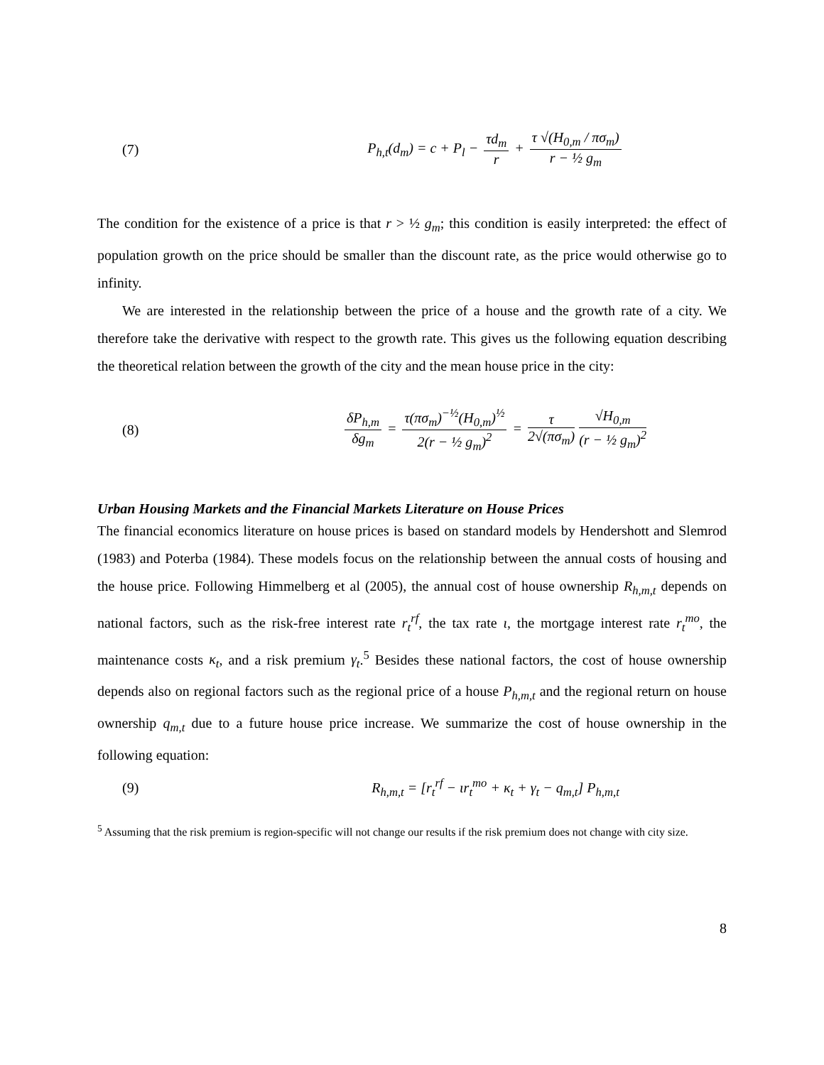(7)
P<sub>h,t</sub>(d<sub>m</sub>) = c + P<sub>l</sub> − τd<sub>m</sub> r + τ √(H<sub>0,m</sub> / πσ<sub>m</sub>) r − ½ g<sub>m</sub>
The condition for the existence of a price is that r > ½ g<sub>m</sub>; this condition is easily interpreted: the effect of population growth on the price should be smaller than the discount rate, as the price would otherwise go to infinity.
We are interested in the relationship between the price of a house and the growth rate of a city. We therefore take the derivative with respect to the growth rate. This gives us the following equation describing the theoretical relation between the growth of the city and the mean house price in the city:
(8)
δP<sub>h,m</sub> δg<sub>m</sub> = τ(πσ<sub>m</sub>)<sup>−½</sup>(H<sub>0,m</sub>)<sup>½</sup> 2(r − ½ g<sub>m</sub>)<sup>2</sup> = τ 2√(πσ<sub>m</sub>) √H<sub>0,m</sub> (r − ½ g<sub>m</sub>)<sup>2</sup>
Urban Housing Markets and the Financial Markets Literature on House Prices
The financial economics literature on house prices is based on standard models by Hendershott and Slemrod (1983) and Poterba (1984). These models focus on the relationship between the annual costs of housing and the house price. Following Himmelberg et al (2005), the annual cost of house ownership R<sub>h,m,t</sub> depends on national factors, such as the risk-free interest rate r<sub>t</sub><sup>rf</sup>, the tax rate ι, the mortgage interest rate r<sub>t</sub><sup>mo</sup>, the maintenance costs κ<sub>t</sub>, and a risk premium γ<sub>t</sub>.<sup>5</sup> Besides these national factors, the cost of house ownership depends also on regional factors such as the regional price of a house P<sub>h,m,t</sub> and the regional return on house ownership q<sub>m,t</sub> due to a future house price increase. We summarize the cost of house ownership in the following equation:
(9)
R<sub>h,m,t</sub> = [r<sub>t</sub><sup>rf</sup> − ιr<sub>t</sub><sup>mo</sup> + κ<sub>t</sub> + γ<sub>t</sub> − q<sub>m,t</sub>] P<sub>h,m,t</sub>
<sup>5</sup> Assuming that the risk premium is region-specific will not change our results if the risk premium does not change with city size.
8